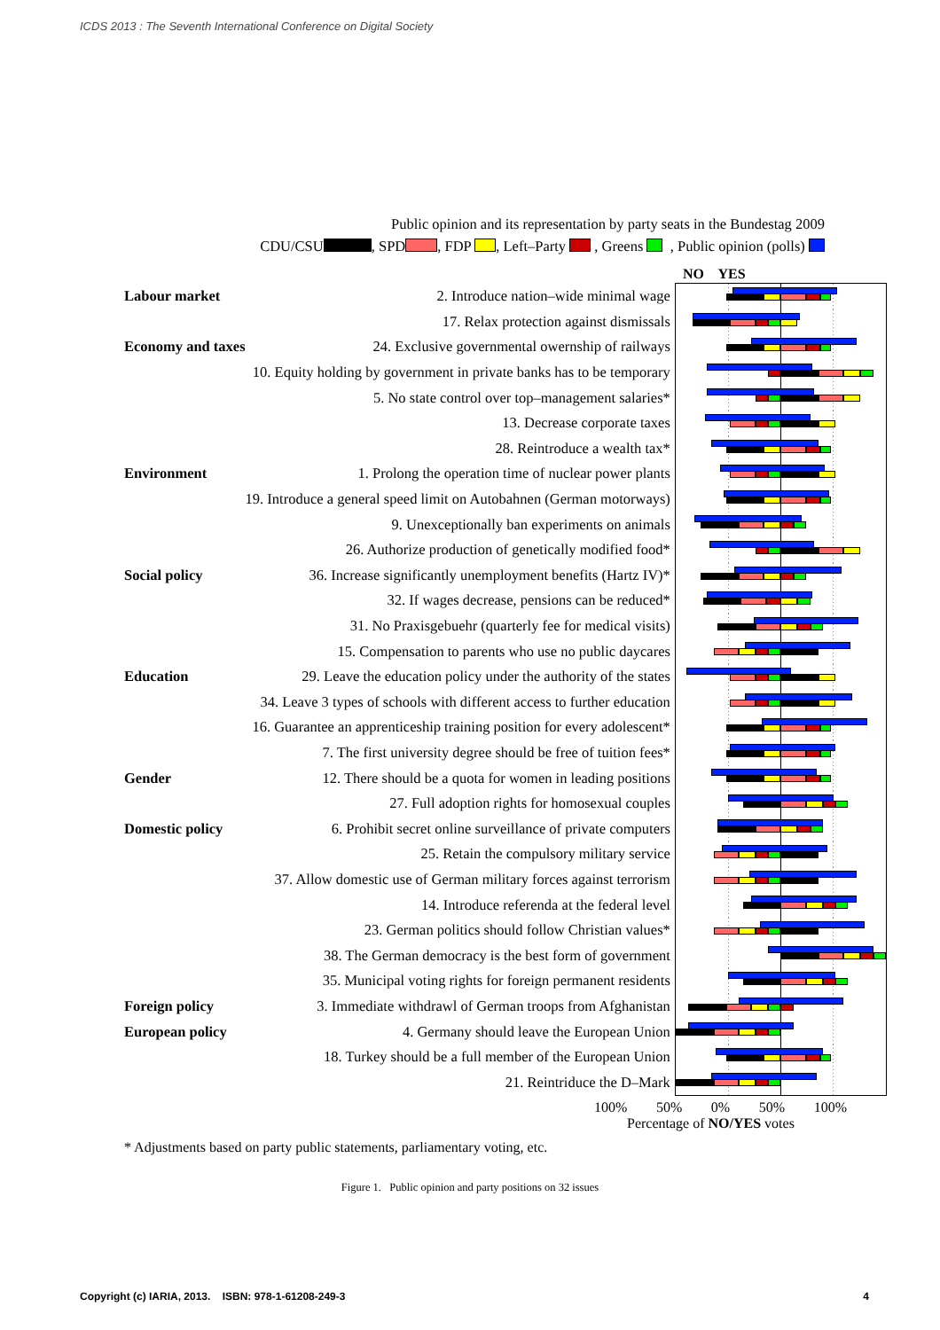ICDS 2013 : The Seventh International Conference on Digital Society
Public opinion and its representation by party seats in the Bundestag 2009
CDU/CSU , SPD , FDP , Left–Party , Greens , Public opinion (polls)
NO YES
| Labour market | 2. Introduce nation–wide minimal wage | |
| | 17. Relax protection against dismissals | |
| Economy and taxes | 24. Exclusive governmental owernship of railways | |
| | 10. Equity holding by government in private banks has to be temporary | |
| | 5. No state control over top–management salaries* | |
| | 13. Decrease corporate taxes | |
| | 28. Reintroduce a wealth tax* | |
| Environment | 1. Prolong the operation time of nuclear power plants | |
| | 19. Introduce a general speed limit on Autobahnen (German motorways) | |
| | 9. Unexceptionally ban experiments on animals | |
| | 26. Authorize production of genetically modified food* | |
| Social policy | 36. Increase significantly unemployment benefits (Hartz IV)* | |
| | 32. If wages decrease, pensions can be reduced* | |
| | 31. No Praxisgebuehr (quarterly fee for medical visits) | |
| | 15. Compensation to parents who use no public daycares | |
| Education | 29. Leave the education policy under the authority of the states | |
| | 34. Leave 3 types of schools with different access to further education | |
| | 16. Guarantee an apprenticeship training position for every adolescent* | |
| | 7. The first university degree should be free of tuition fees* | |
| Gender | 12. There should be a quota for women in leading positions | |
| | 27. Full adoption rights for homosexual couples | |
| Domestic policy | 6. Prohibit secret online surveillance of private computers | |
| | 25. Retain the compulsory military service | |
| | 37. Allow domestic use of German military forces against terrorism | |
| | 14. Introduce referenda at the federal level | |
| | 23. German politics should follow Christian values* | |
| | 38. The German democracy is the best form of government | |
| | 35. Municipal voting rights for foreign permanent residents | |
| Foreign policy | 3. Immediate withdrawl of German troops from Afghanistan | |
| European policy | 4. Germany should leave the European Union | |
| | 18. Turkey should be a full member of the European Union | |
| | 21. Reintriduce the D–Mark | |
100% 50% 0% 50% 100%
Percentage of NO/YES votes
* Adjustments based on party public statements, parliamentary voting, etc.
Figure 1. Public opinion and party positions on 32 issues
Copyright (c) IARIA, 2013. ISBN: 978-1-61208-249-3 4